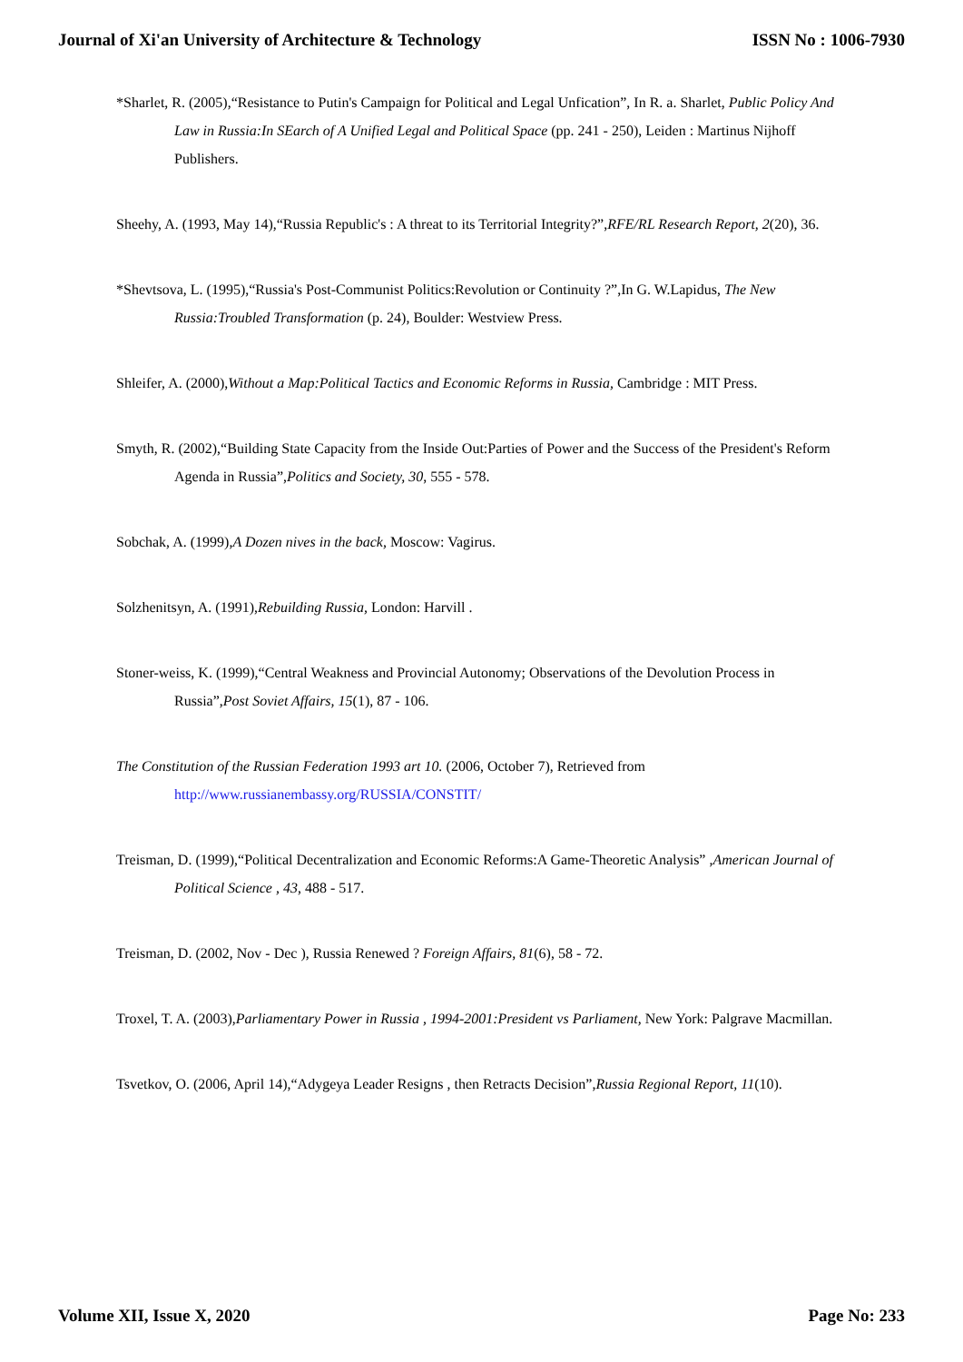Journal of Xi'an University of Architecture & Technology ISSN No : 1006-7930
*Sharlet, R. (2005),“Resistance to Putin's Campaign for Political and Legal Unfication”, In R. a. Sharlet, Public Policy And Law in Russia:In SEarch of A Unified Legal and Political Space (pp. 241 - 250), Leiden : Martinus Nijhoff Publishers.
Sheehy, A. (1993, May 14),“Russia Republic's : A threat to its Territorial Integrity?”,RFE/RL Research Report, 2(20), 36.
*Shevtsova, L. (1995),“Russia's Post-Communist Politics:Revolution or Continuity ?”,In G. W.Lapidus, The New Russia:Troubled Transformation (p. 24), Boulder: Westview Press.
Shleifer, A. (2000),Without a Map:Political Tactics and Economic Reforms in Russia, Cambridge : MIT Press.
Smyth, R. (2002),“Building State Capacity from the Inside Out:Parties of Power and the Success of the President's Reform Agenda in Russia”,Politics and Society, 30, 555 - 578.
Sobchak, A. (1999),A Dozen nives in the back, Moscow: Vagirus.
Solzhenitsyn, A. (1991),Rebuilding Russia, London: Harvill .
Stoner-weiss, K. (1999),“Central Weakness and Provincial Autonomy; Observations of the Devolution Process in Russia”,Post Soviet Affairs, 15(1), 87 - 106.
The Constitution of the Russian Federation 1993 art 10. (2006, October 7), Retrieved from http://www.russianembassy.org/RUSSIA/CONSTIT/
Treisman, D. (1999),“Political Decentralization and Economic Reforms:A Game-Theoretic Analysis” ,American Journal of Political Science , 43, 488 - 517.
Treisman, D. (2002, Nov - Dec ), Russia Renewed ? Foreign Affairs, 81(6), 58 - 72.
Troxel, T. A. (2003),Parliamentary Power in Russia , 1994-2001:President vs Parliament, New York: Palgrave Macmillan.
Tsvetkov, O. (2006, April 14),“Adygeya Leader Resigns , then Retracts Decision”,Russia Regional Report, 11(10).
Volume XII, Issue X, 2020 Page No: 233